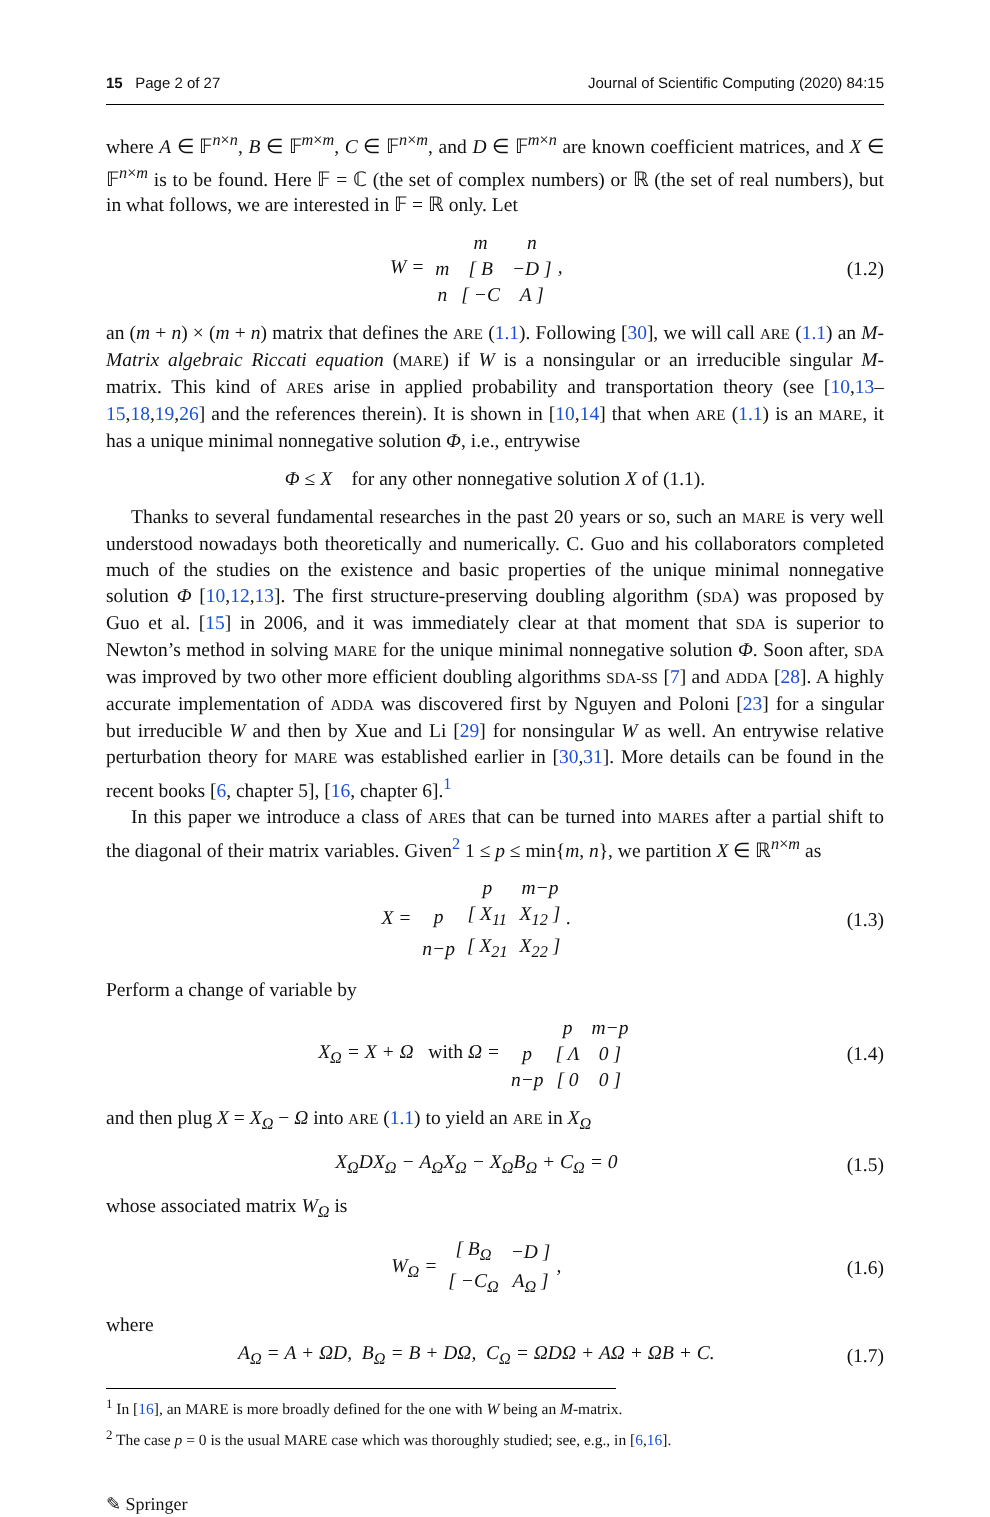15 Page 2 of 27 Journal of Scientific Computing (2020) 84:15
where A ∈ 𝔽<sup>n×n</sup>, B ∈ 𝔽<sup>m×m</sup>, C ∈ 𝔽<sup>n×m</sup>, and D ∈ 𝔽<sup>m×n</sup> are known coefficient matrices, and X ∈ 𝔽<sup>n×m</sup> is to be found. Here 𝔽 = ℂ (the set of complex numbers) or ℝ (the set of real numbers), but in what follows, we are interested in 𝔽 = ℝ only. Let
W =
| | m | n |
| m | [ B | −D ] |
| n | [ −C | A ] |
, (1.2)
an (m + n) × (m + n) matrix that defines the ARE (1.1). Following [30], we will call ARE (1.1) an M-Matrix algebraic Riccati equation (MARE) if W is a nonsingular or an irreducible singular M-matrix. This kind of AREs arise in applied probability and transportation theory (see [10,13–15,18,19,26] and the references therein). It is shown in [10,14] that when ARE (1.1) is an MARE, it has a unique minimal nonnegative solution Φ, i.e., entrywise
Φ ≤ X for any other nonnegative solution X of (1.1).
Thanks to several fundamental researches in the past 20 years or so, such an MARE is very well understood nowadays both theoretically and numerically. C. Guo and his collaborators completed much of the studies on the existence and basic properties of the unique minimal nonnegative solution Φ [10,12,13]. The first structure-preserving doubling algorithm (SDA) was proposed by Guo et al. [15] in 2006, and it was immediately clear at that moment that SDA is superior to Newton’s method in solving MARE for the unique minimal nonnegative solution Φ. Soon after, SDA was improved by two other more efficient doubling algorithms SDA-SS [7] and ADDA [28]. A highly accurate implementation of ADDA was discovered first by Nguyen and Poloni [23] for a singular but irreducible W and then by Xue and Li [29] for nonsingular W as well. An entrywise relative perturbation theory for MARE was established earlier in [30,31]. More details can be found in the recent books [6, chapter 5], [16, chapter 6].<sup>1</sup>
In this paper we introduce a class of AREs that can be turned into MAREs after a partial shift to the diagonal of their matrix variables. Given<sup>2</sup> 1 ≤ p ≤ min{m, n}, we partition X ∈ ℝ<sup>n×m</sup> as
X =
| | p | m−p |
| p | [ X<sub>11</sub> | X<sub>12</sub> ] |
| n−p | [ X<sub>21</sub> | X<sub>22</sub> ] |
. (1.3)
Perform a change of variable by
X<sub>Ω</sub> = X + Ω with Ω =
| | p | m−p |
| p | [ Λ | 0 ] |
| n−p | [ 0 | 0 ] |
(1.4)
and then plug X = X<sub>Ω</sub> − Ω into ARE (1.1) to yield an ARE in X<sub>Ω</sub>
X<sub>Ω</sub>DX<sub>Ω</sub> − A<sub>Ω</sub>X<sub>Ω</sub> − X<sub>Ω</sub>B<sub>Ω</sub> + C<sub>Ω</sub> = 0 (1.5)
whose associated matrix W<sub>Ω</sub> is
W<sub>Ω</sub> =
| [ B<sub>Ω</sub> | −D ] |
| [ −C<sub>Ω</sub> | A<sub>Ω</sub> ] |
, (1.6)
where
A<sub>Ω</sub> = A + ΩD, B<sub>Ω</sub> = B + DΩ, C<sub>Ω</sub> = ΩDΩ + AΩ + ΩB + C. (1.7)
<sup>1</sup> In [16], an MARE is more broadly defined for the one with W being an M-matrix.
<sup>2</sup> The case p = 0 is the usual MARE case which was thoroughly studied; see, e.g., in [6,16].
✎ Springer